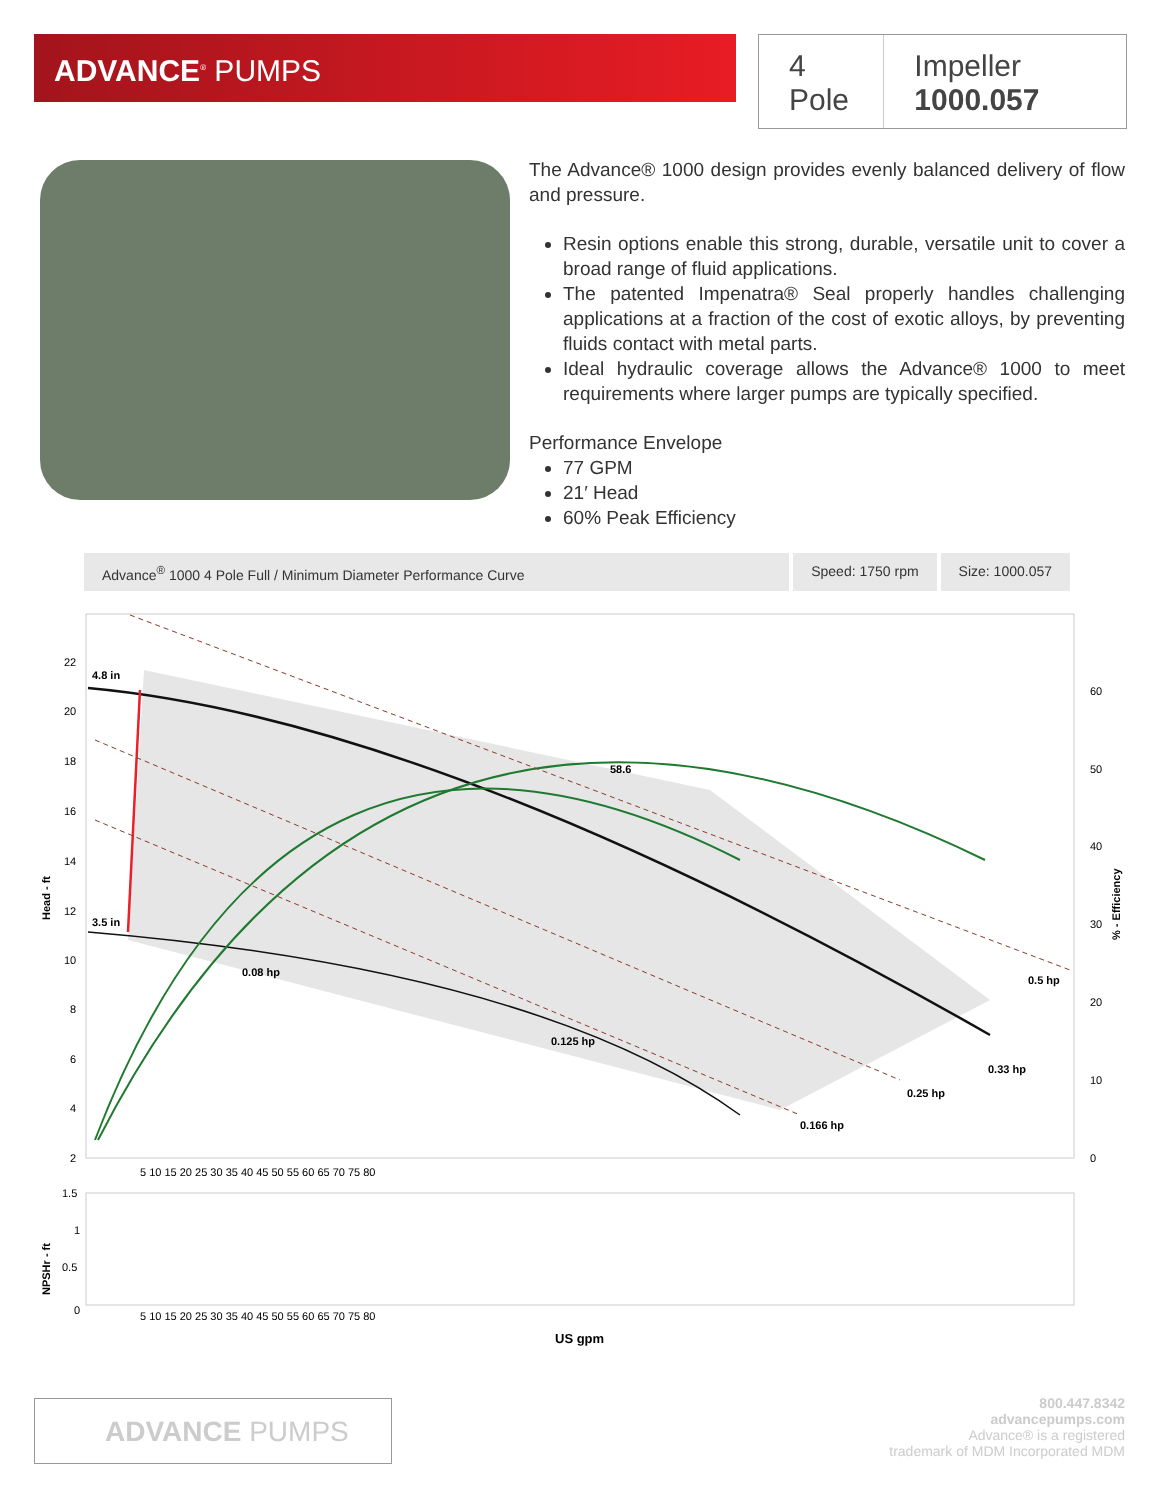ADVANCE<sup>®</sup> PUMPS
4 Pole Impeller 1000.057
The Advance® 1000 design provides evenly balanced delivery of flow and pressure.
Resin options enable this strong, durable, versatile unit to cover a broad range of fluid applications.
The patented Impenatra® Seal properly handles challenging applications at a fraction of the cost of exotic alloys, by preventing fluids contact with metal parts.
Ideal hydraulic coverage allows the Advance® 1000 to meet requirements where larger pumps are typically specified.
Performance Envelope
77 GPM
21′ Head
60% Peak Efficiency
Advance<sup>®</sup> 1000 4 Pole Full / Minimum Diameter Performance Curve
Speed: 1750 rpm Size: 1000.057
4.8 in
3.5 in
58.6
0.08 hp
0.125 hp
0.166 hp
0.25 hp
0.33 hp
0.5 hp
Head - ft
% - Efficiency
NPSHr - ft
22
20
18
16
14
12
10
8
6
4
2
60
50
40
30
20
10
0
5 10 15 20 25 30 35 40 45 50 55 60 65 70 75 80
1.5
1
0.5
0
5 10 15 20 25 30 35 40 45 50 55 60 65 70 75 80
US gpm
ADVANCE PUMPS
800.447.8342
advancepumps.com
Advance® is a registered
trademark of MDM Incorporated MDM